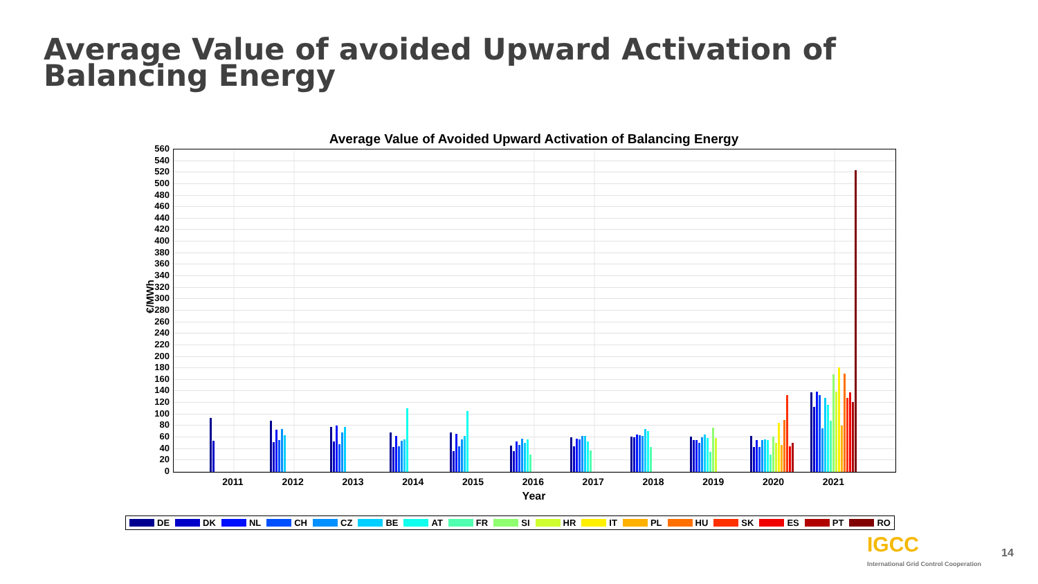Average Value of avoided Upward Activation of Balancing Energy
Average Value of Avoided Upward Activation of Balancing Energy
€/MWh
560
540
520
500
480
460
440
420
400
380
360
340
320
300
280
260
240
220
200
180
160
140
120
100
80
60
40
20
0
2011 2012 2013 2014 2015 2016 2017 2018 2019 2020 2021
Year
DE DK NL CH CZ BE AT FR SI HR IT PL HU SK ES PT RO
IGCC 14
International Grid Control Cooperation